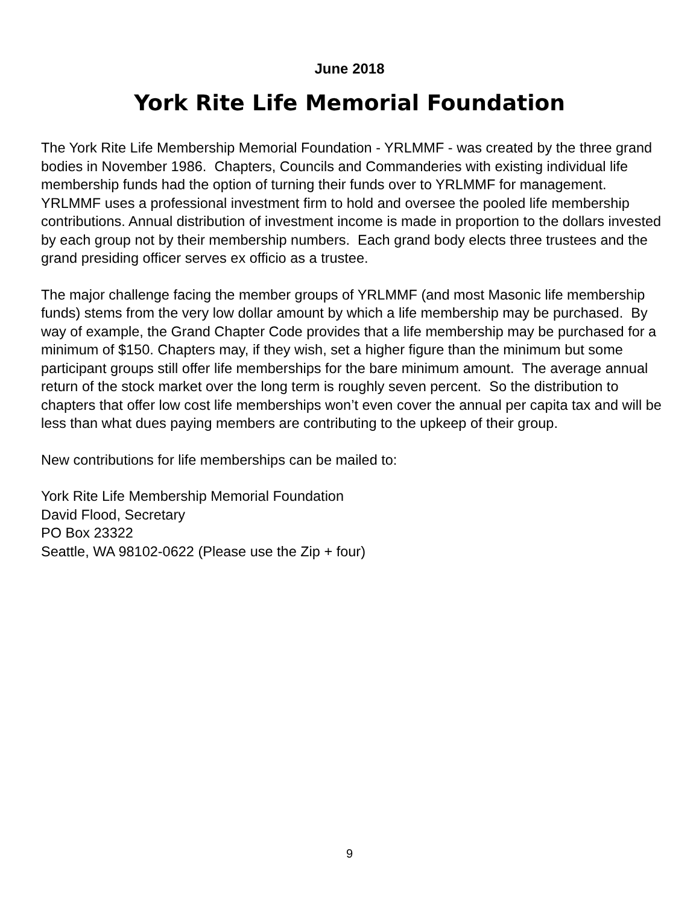June 2018
York Rite Life Memorial Foundation
The York Rite Life Membership Memorial Foundation - YRLMMF - was created by the three grand bodies in November 1986. Chapters, Councils and Commanderies with existing individual life membership funds had the option of turning their funds over to YRLMMF for management. YRLMMF uses a professional investment firm to hold and oversee the pooled life membership contributions. Annual distribution of investment income is made in proportion to the dollars invested by each group not by their membership numbers. Each grand body elects three trustees and the grand presiding officer serves ex officio as a trustee.
The major challenge facing the member groups of YRLMMF (and most Masonic life membership funds) stems from the very low dollar amount by which a life membership may be purchased. By way of example, the Grand Chapter Code provides that a life membership may be purchased for a minimum of $150. Chapters may, if they wish, set a higher figure than the minimum but some participant groups still offer life memberships for the bare minimum amount. The average annual return of the stock market over the long term is roughly seven percent. So the distribution to chapters that offer low cost life memberships won’t even cover the annual per capita tax and will be less than what dues paying members are contributing to the upkeep of their group.
New contributions for life memberships can be mailed to:
York Rite Life Membership Memorial Foundation
David Flood, Secretary
PO Box 23322
Seattle, WA 98102-0622 (Please use the Zip + four)
9